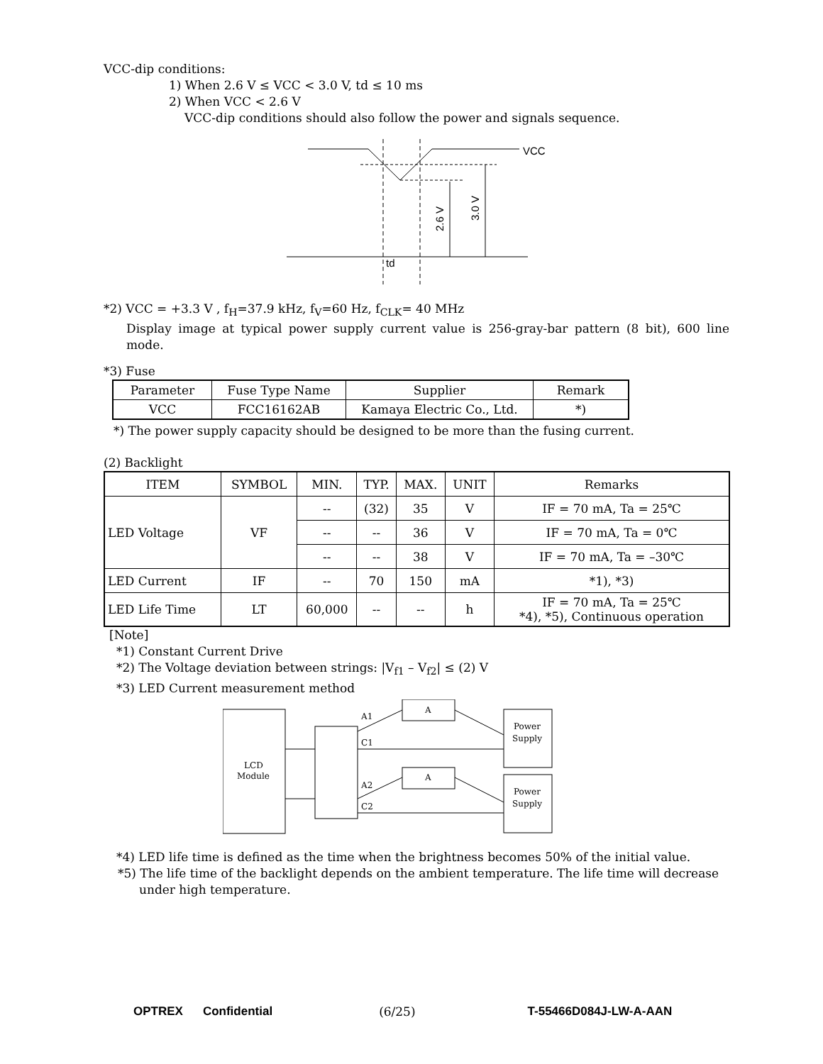VCC-dip conditions:
1) When 2.6 V ≤ VCC < 3.0 V, td ≤ 10 ms
2) When VCC < 2.6 V
VCC-dip conditions should also follow the power and signals sequence.
VCC
td
2.6 V
3.0 V
*2) VCC = +3.3 V , f<sub>H</sub>=37.9 kHz, f<sub>V</sub>=60 Hz, f<sub>CLK</sub>= 40 MHz
Display image at typical power supply current value is 256-gray-bar pattern (8 bit), 600 line mode.
*3) Fuse
| Parameter | Fuse Type Name | Supplier | Remark |
| VCC | FCC16162AB | Kamaya Electric Co., Ltd. | *) |
*) The power supply capacity should be designed to be more than the fusing current.
(2) Backlight
| ITEM | SYMBOL | MIN. | TYP. | MAX. | UNIT | Remarks |
| --- | --- | --- | --- | --- | --- | --- |
| LED Voltage | VF | -- | (32) | 35 | V | IF = 70 mA, Ta = 25℃ |
| | | -- | -- | 36 | V | IF = 70 mA, Ta = 0℃ |
| | | -- | -- | 38 | V | IF = 70 mA, Ta = –30℃ |
| LED Current | IF | -- | 70 | 150 | mA | *1), *3) |
| LED Life Time | LT | 60,000 | -- | -- | h | IF = 70 mA, Ta = 25℃ *4), *5), Continuous operation |
[Note]
*1) Constant Current Drive
*2) The Voltage deviation between strings: |V<sub>f1</sub> – V<sub>f2</sub>| ≤ (2) V
*3) LED Current measurement method
LCD
Module
A
A
A1
C1
A2
C2
Power
Supply
Power
Supply
*4) LED life time is defined as the time when the brightness becomes 50% of the initial value.
*5) The life time of the backlight depends on the ambient temperature. The life time will decrease
under high temperature.
OPTREX Confidential (6/25) T-55466D084J-LW-A-AAN